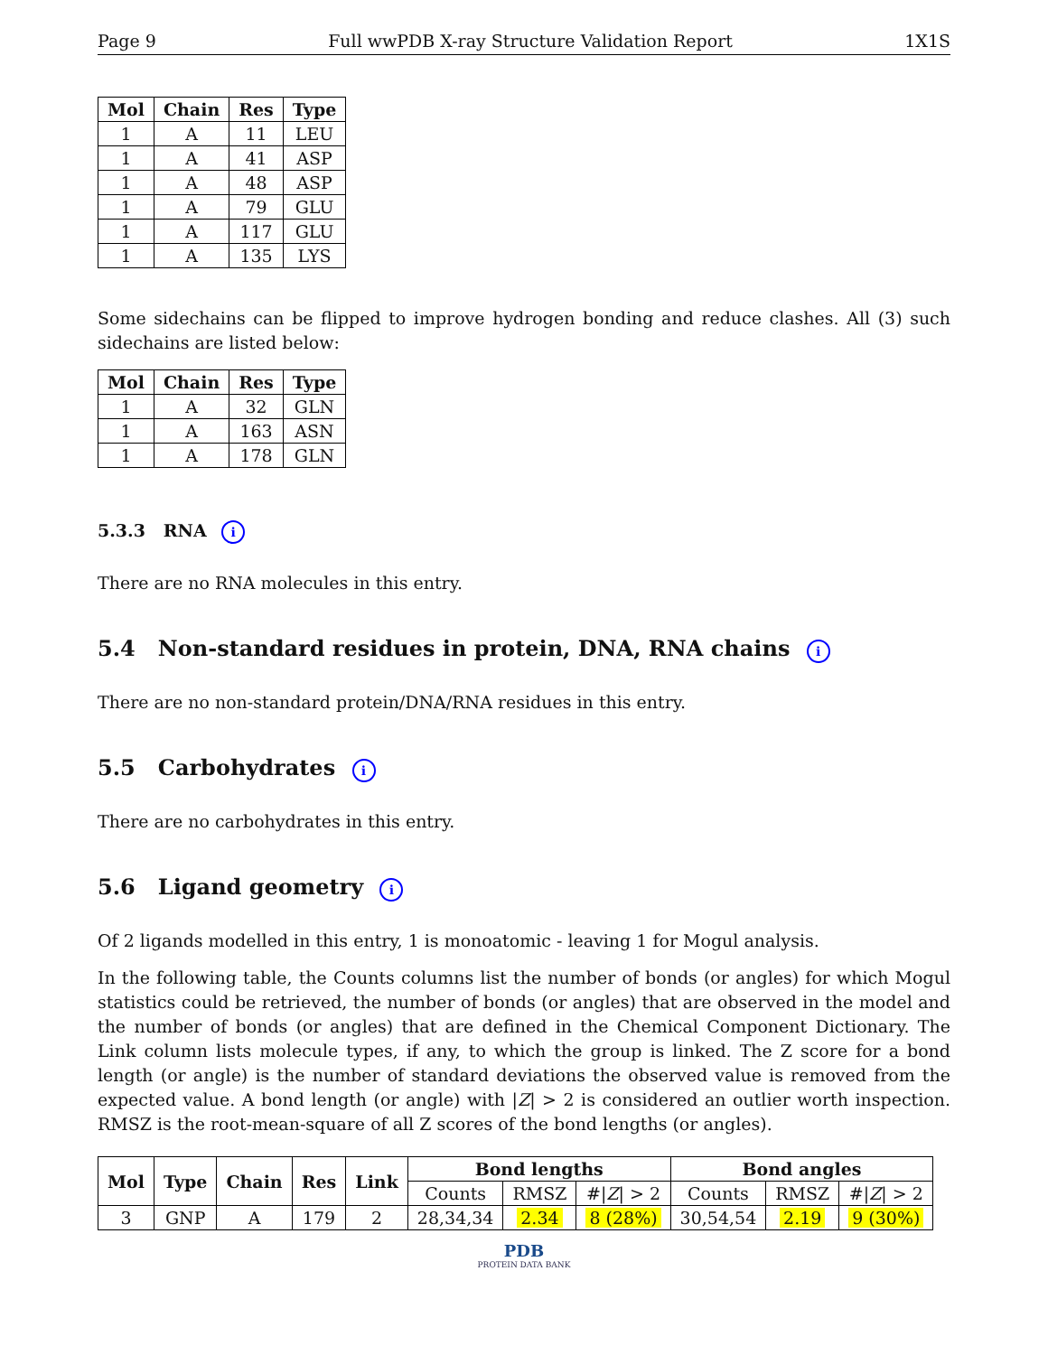Page 9 Full wwPDB X-ray Structure Validation Report 1X1S
| Mol | Chain | Res | Type |
| --- | --- | --- | --- |
| 1 | A | 11 | LEU |
| 1 | A | 41 | ASP |
| 1 | A | 48 | ASP |
| 1 | A | 79 | GLU |
| 1 | A | 117 | GLU |
| 1 | A | 135 | LYS |
Some sidechains can be flipped to improve hydrogen bonding and reduce clashes. All (3) such sidechains are listed below:
| Mol | Chain | Res | Type |
| --- | --- | --- | --- |
| 1 | A | 32 | GLN |
| 1 | A | 163 | ASN |
| 1 | A | 178 | GLN |
5.3.3 RNA i
There are no RNA molecules in this entry.
5.4 Non-standard residues in protein, DNA, RNA chains i
There are no non-standard protein/DNA/RNA residues in this entry.
5.5 Carbohydrates i
There are no carbohydrates in this entry.
5.6 Ligand geometry i
Of 2 ligands modelled in this entry, 1 is monoatomic - leaving 1 for Mogul analysis.
In the following table, the Counts columns list the number of bonds (or angles) for which Mogul statistics could be retrieved, the number of bonds (or angles) that are observed in the model and the number of bonds (or angles) that are defined in the Chemical Component Dictionary. The Link column lists molecule types, if any, to which the group is linked. The Z score for a bond length (or angle) is the number of standard deviations the observed value is removed from the expected value. A bond length (or angle) with |Z| > 2 is considered an outlier worth inspection. RMSZ is the root-mean-square of all Z scores of the bond lengths (or angles).
| Mol | Type | Chain | Res | Link | Bond lengths | | | Bond angles | | |
| --- | --- | --- | --- | --- | --- | --- | --- | --- | --- | --- |
| | | | | | Counts | RMSZ | #/ Z / > 2 | Counts | RMSZ | #/ Z / > 2 |
| 3 | GNP | A | 179 | 2 | 28,34,34 | 2.34 | 8 (28%) | 30,54,54 | 2.19 | 9 (30%) |
PDB
PROTEIN DATA BANK